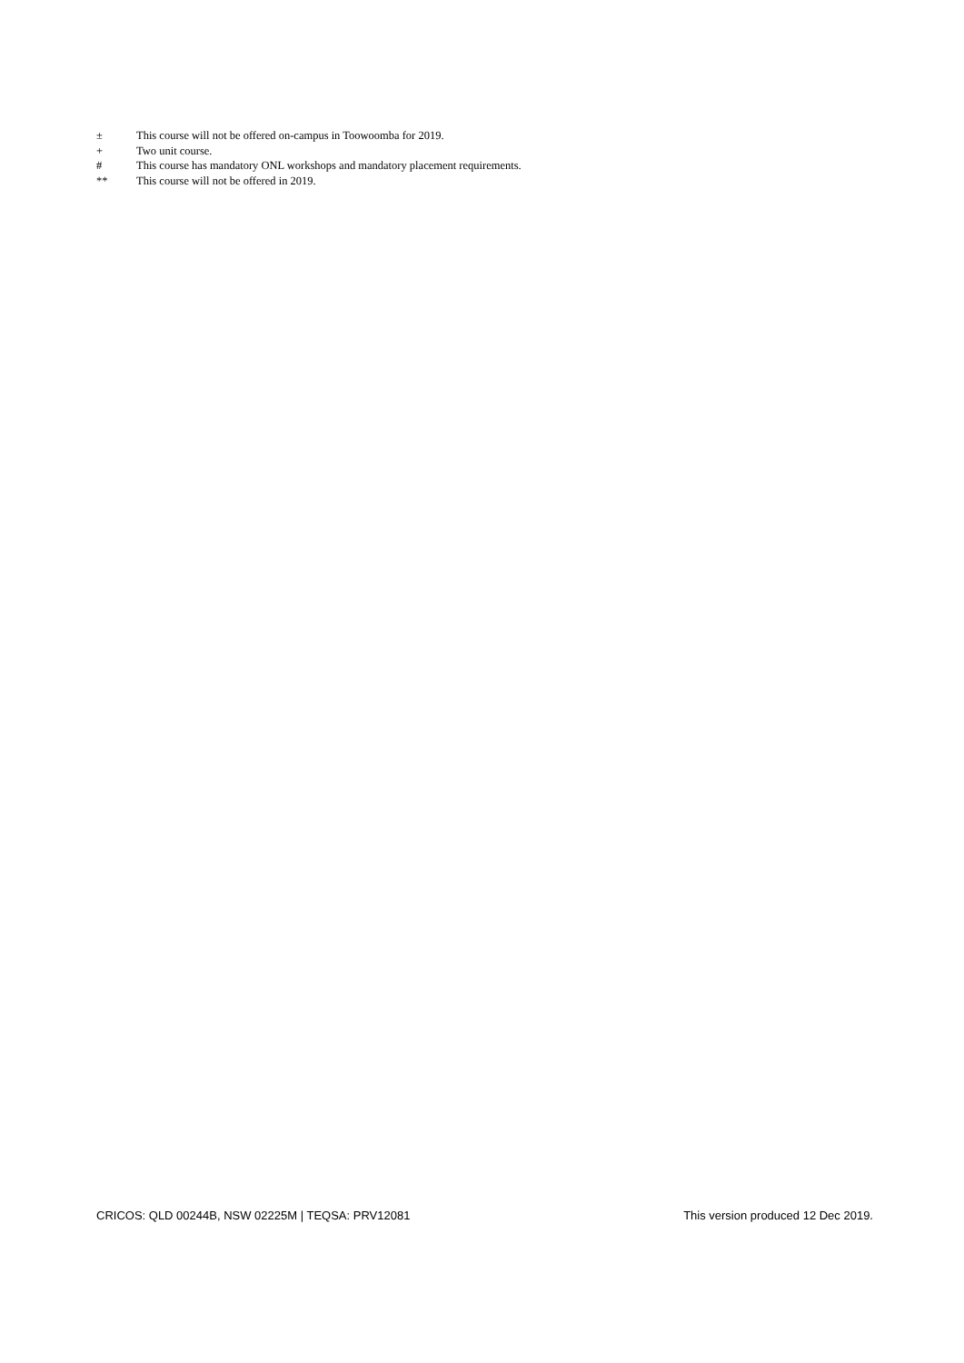± This course will not be offered on-campus in Toowoomba for 2019.
+ Two unit course.
# This course has mandatory ONL workshops and mandatory placement requirements.
** This course will not be offered in 2019.
CRICOS: QLD 00244B, NSW 02225M | TEQSA: PRV12081 This version produced 12 Dec 2019.